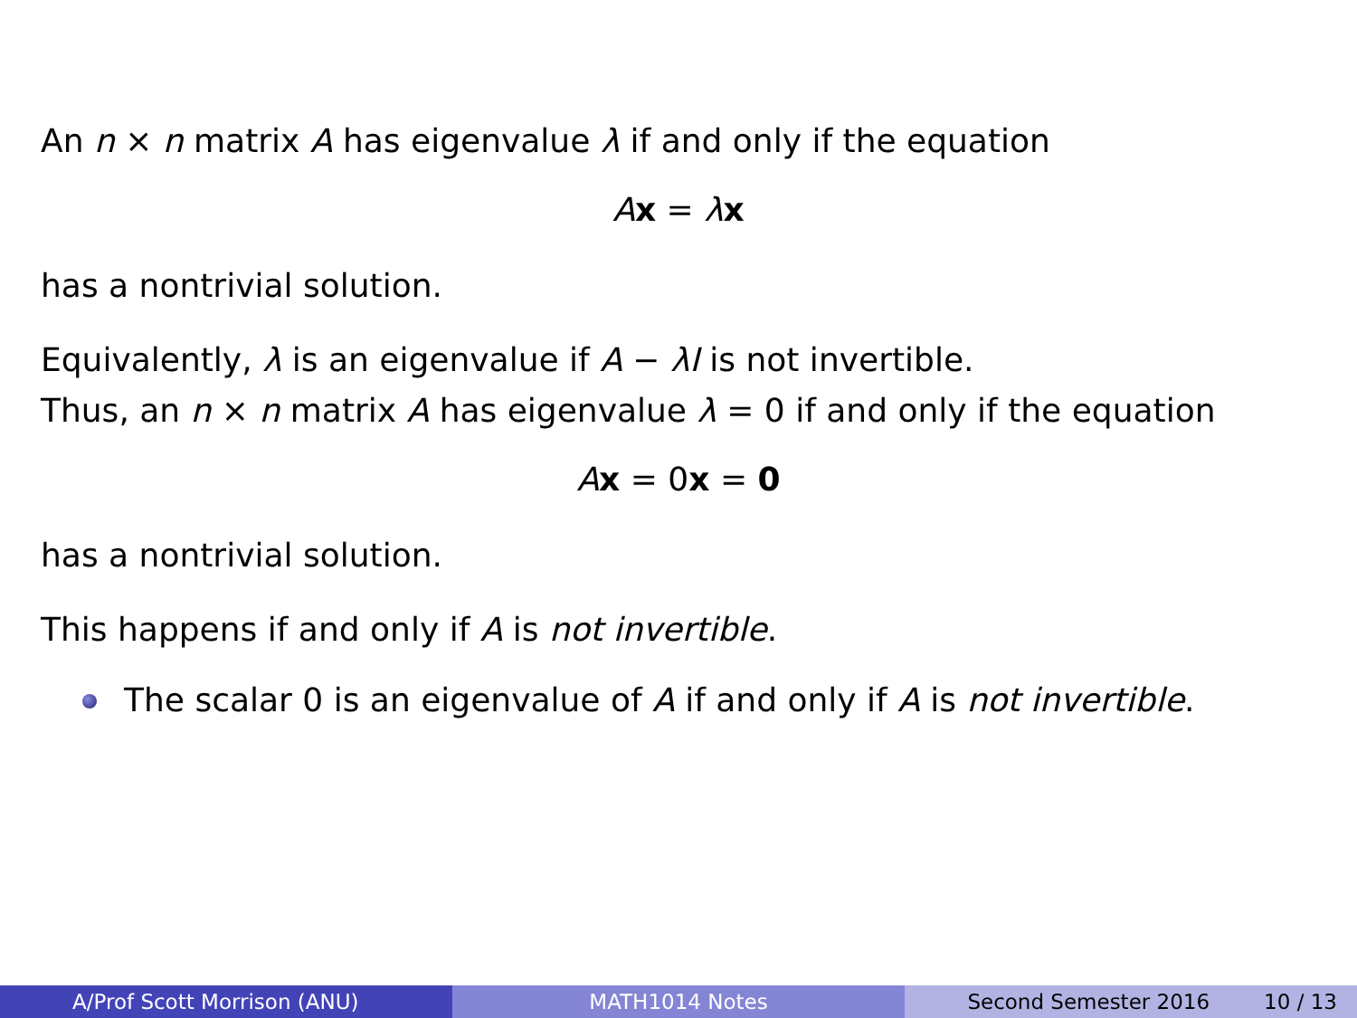An n × n matrix A has eigenvalue λ if and only if the equation
Ax = λx
has a nontrivial solution.
Equivalently, λ is an eigenvalue if A − λI is not invertible.
Thus, an n × n matrix A has eigenvalue λ = 0 if and only if the equation
Ax = 0x = 0
has a nontrivial solution.
This happens if and only if A is not invertible.
The scalar 0 is an eigenvalue of A if and only if A is not invertible.
A/Prof Scott Morrison (ANU) MATH1014 Notes Second Semester 2016 10 / 13